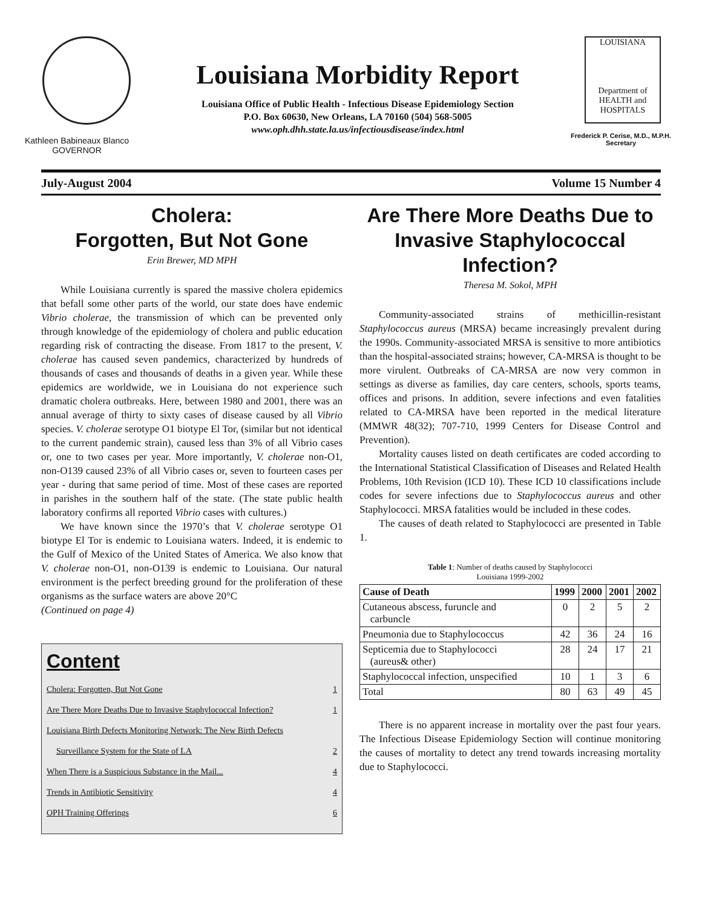Kathleen Babineaux Blanco
GOVERNOR
Louisiana Morbidity Report
Louisiana Office of Public Health - Infectious Disease Epidemiology Section
P.O. Box 60630, New Orleans, LA 70160 (504) 568-5005
www.oph.dhh.state.la.us/infectiousdisease/index.html
LOUISIANA
Department of
HEALTH and
HOSPITALS
Frederick P. Cerise, M.D., M.P.H.
Secretary
July-August 2004 Volume 15 Number 4
Cholera:
Forgotten, But Not Gone
Erin Brewer, MD MPH
While Louisiana currently is spared the massive cholera epidemics that befall some other parts of the world, our state does have endemic Vibrio cholerae, the transmission of which can be prevented only through knowledge of the epidemiology of cholera and public education regarding risk of contracting the disease. From 1817 to the present, V. cholerae has caused seven pandemics, characterized by hundreds of thousands of cases and thousands of deaths in a given year. While these epidemics are worldwide, we in Louisiana do not experience such dramatic cholera outbreaks. Here, between 1980 and 2001, there was an annual average of thirty to sixty cases of disease caused by all Vibrio species. V. cholerae serotype O1 biotype El Tor, (similar but not identical to the current pandemic strain), caused less than 3% of all Vibrio cases or, one to two cases per year. More importantly, V. cholerae non-O1, non-O139 caused 23% of all Vibrio cases or, seven to fourteen cases per year - during that same period of time. Most of these cases are reported in parishes in the southern half of the state. (The state public health laboratory confirms all reported Vibrio cases with cultures.)
We have known since the 1970’s that V. cholerae serotype O1 biotype El Tor is endemic to Louisiana waters. Indeed, it is endemic to the Gulf of Mexico of the United States of America. We also know that V. cholerae non-O1, non-O139 is endemic to Louisiana. Our natural environment is the perfect breeding ground for the proliferation of these organisms as the surface waters are above 20°C
(Continued on page 4)
Content
Cholera: Forgotten, But Not Gone 1
Are There More Deaths Due to Invasive Staphylococcal Infection? 1
Louisiana Birth Defects Monitoring Network: The New Birth Defects
Surveillance System for the State of LA 2
When There is a Suspicious Substance in the Mail... 4
Trends in Antibiotic Sensitivity 4
OPH Training Offerings 6
Are There More Deaths Due to Invasive Staphylococcal Infection?
Theresa M. Sokol, MPH
Community-associated strains of methicillin-resistant Staphylococcus aureus (MRSA) became increasingly prevalent during the 1990s. Community-associated MRSA is sensitive to more antibiotics than the hospital-associated strains; however, CA-MRSA is thought to be more virulent. Outbreaks of CA-MRSA are now very common in settings as diverse as families, day care centers, schools, sports teams, offices and prisons. In addition, severe infections and even fatalities related to CA-MRSA have been reported in the medical literature (MMWR 48(32); 707-710, 1999 Centers for Disease Control and Prevention).
Mortality causes listed on death certificates are coded according to the International Statistical Classification of Diseases and Related Health Problems, 10th Revision (ICD 10). These ICD 10 classifications include codes for severe infections due to Staphylococcus aureus and other Staphylococci. MRSA fatalities would be included in these codes.
The causes of death related to Staphylococci are presented in Table 1.
Table 1: Number of deaths caused by Staphylococci
Louisiana 1999-2002
| Cause of Death | 1999 | 2000 | 2001 | 2002 |
| --- | --- | --- | --- | --- |
| Cutaneous abscess, furuncle and carbuncle | 0 | 2 | 5 | 2 |
| Pneumonia due to Staphylococcus | 42 | 36 | 24 | 16 |
| Septicemia due to Staphylococci (aureus& other) | 28 | 24 | 17 | 21 |
| Staphylococcal infection, unspecified | 10 | 1 | 3 | 6 |
| Total | 80 | 63 | 49 | 45 |
There is no apparent increase in mortality over the past four years. The Infectious Disease Epidemiology Section will continue monitoring the causes of mortality to detect any trend towards increasing mortality due to Staphylococci.